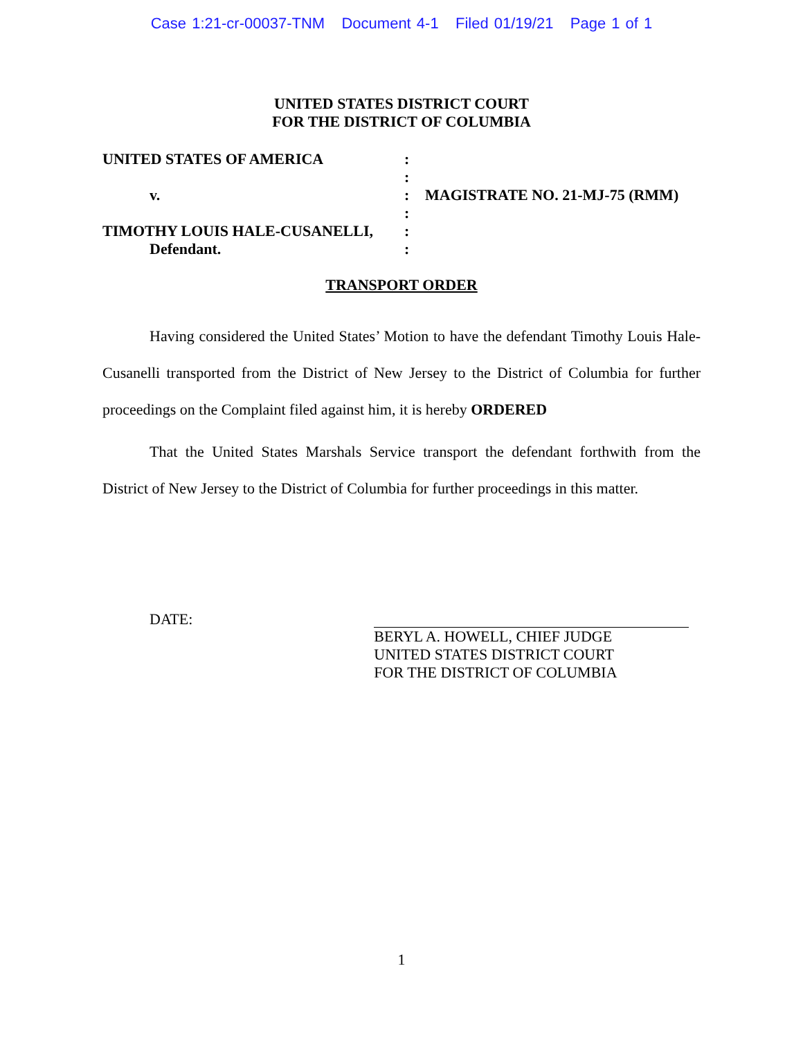Case 1:21-cr-00037-TNM Document 4-1 Filed 01/19/21 Page 1 of 1
UNITED STATES DISTRICT COURT
FOR THE DISTRICT OF COLUMBIA
| UNITED STATES OF AMERICA | : | |
| | : | |
| v. | : | MAGISTRATE NO. 21-MJ-75 (RMM) |
| | : | |
| TIMOTHY LOUIS HALE-CUSANELLI, | : | |
| Defendant. | : | |
TRANSPORT ORDER
Having considered the United States’ Motion to have the defendant Timothy Louis Hale-Cusanelli transported from the District of New Jersey to the District of Columbia for further proceedings on the Complaint filed against him, it is hereby ORDERED
That the United States Marshals Service transport the defendant forthwith from the District of New Jersey to the District of Columbia for further proceedings in this matter.
DATE:
BERYL A. HOWELL, CHIEF JUDGE
UNITED STATES DISTRICT COURT
FOR THE DISTRICT OF COLUMBIA
1